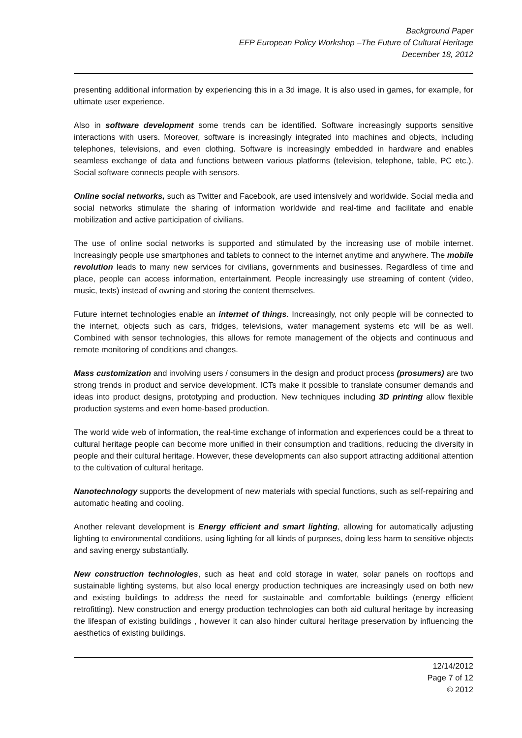Background Paper
EFP European Policy Workshop –The Future of Cultural Heritage
December 18, 2012
presenting additional information by experiencing this in a 3d image. It is also used in games, for example, for ultimate user experience.
Also in software development some trends can be identified. Software increasingly supports sensitive interactions with users. Moreover, software is increasingly integrated into machines and objects, including telephones, televisions, and even clothing. Software is increasingly embedded in hardware and enables seamless exchange of data and functions between various platforms (television, telephone, table, PC etc.). Social software connects people with sensors.
Online social networks, such as Twitter and Facebook, are used intensively and worldwide. Social media and social networks stimulate the sharing of information worldwide and real-time and facilitate and enable mobilization and active participation of civilians.
The use of online social networks is supported and stimulated by the increasing use of mobile internet. Increasingly people use smartphones and tablets to connect to the internet anytime and anywhere. The mobile revolution leads to many new services for civilians, governments and businesses. Regardless of time and place, people can access information, entertainment. People increasingly use streaming of content (video, music, texts) instead of owning and storing the content themselves.
Future internet technologies enable an internet of things. Increasingly, not only people will be connected to the internet, objects such as cars, fridges, televisions, water management systems etc will be as well. Combined with sensor technologies, this allows for remote management of the objects and continuous and remote monitoring of conditions and changes.
Mass customization and involving users / consumers in the design and product process (prosumers) are two strong trends in product and service development. ICTs make it possible to translate consumer demands and ideas into product designs, prototyping and production. New techniques including 3D printing allow flexible production systems and even home-based production.
The world wide web of information, the real-time exchange of information and experiences could be a threat to cultural heritage people can become more unified in their consumption and traditions, reducing the diversity in people and their cultural heritage. However, these developments can also support attracting additional attention to the cultivation of cultural heritage.
Nanotechnology supports the development of new materials with special functions, such as self-repairing and automatic heating and cooling.
Another relevant development is Energy efficient and smart lighting, allowing for automatically adjusting lighting to environmental conditions, using lighting for all kinds of purposes, doing less harm to sensitive objects and saving energy substantially.
New construction technologies, such as heat and cold storage in water, solar panels on rooftops and sustainable lighting systems, but also local energy production techniques are increasingly used on both new and existing buildings to address the need for sustainable and comfortable buildings (energy efficient retrofitting). New construction and energy production technologies can both aid cultural heritage by increasing the lifespan of existing buildings , however it can also hinder cultural heritage preservation by influencing the aesthetics of existing buildings.
12/14/2012
Page 7 of 12
© 2012